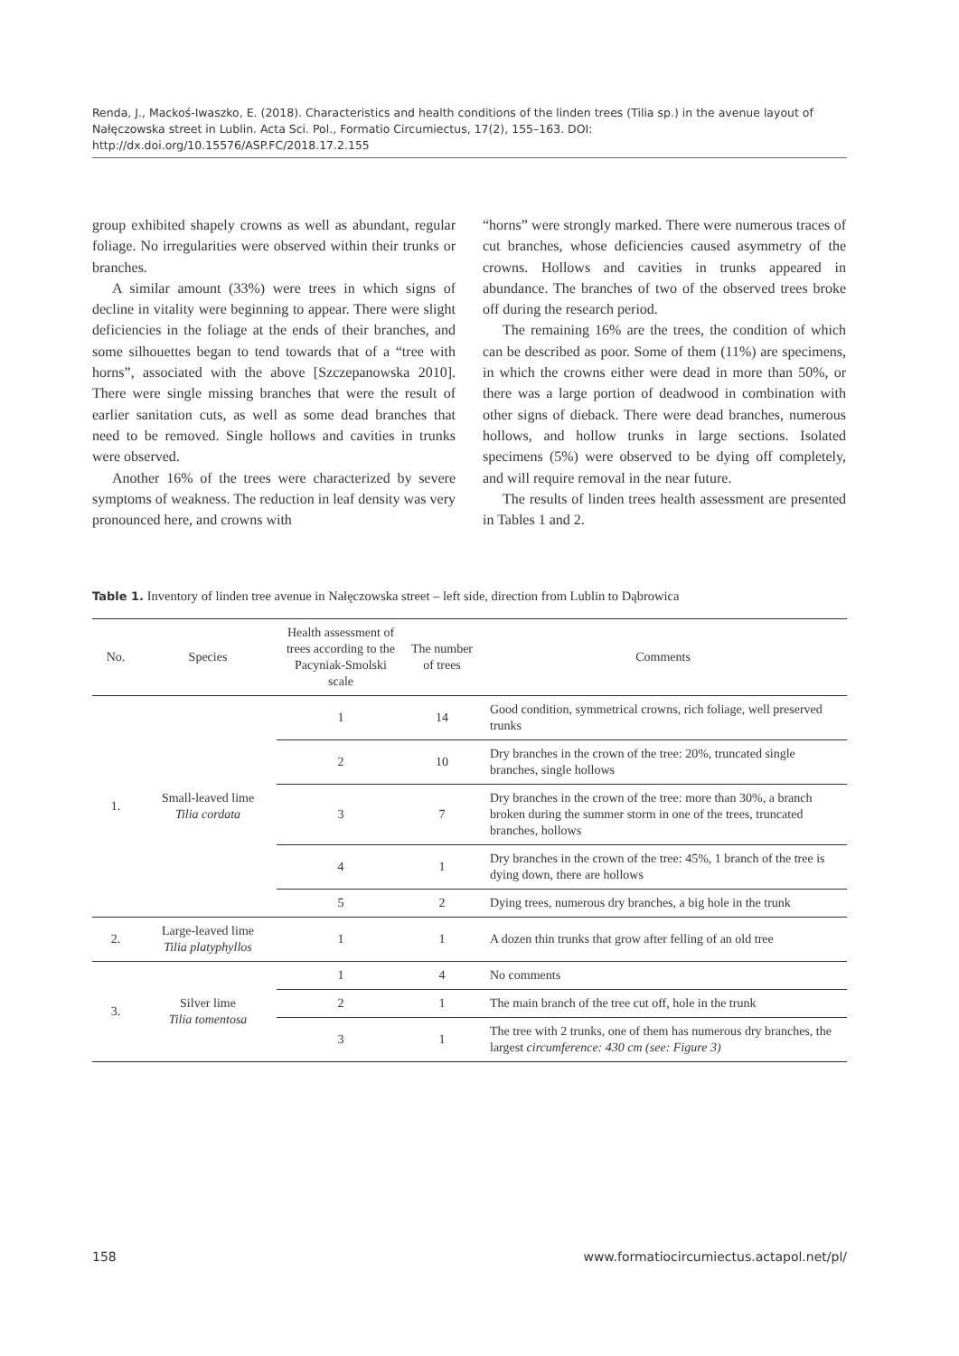Renda, J., Mackoś-Iwaszko, E. (2018). Characteristics and health conditions of the linden trees (Tilia sp.) in the avenue layout of Nałęczowska street in Lublin. Acta Sci. Pol., Formatio Circumiectus, 17(2), 155–163. DOI: http://dx.doi.org/10.15576/ASP.FC/2018.17.2.155
group exhibited shapely crowns as well as abundant, regular foliage. No irregularities were observed within their trunks or branches.
A similar amount (33%) were trees in which signs of decline in vitality were beginning to appear. There were slight deficiencies in the foliage at the ends of their branches, and some silhouettes began to tend towards that of a “tree with horns”, associated with the above [Szczepanowska 2010]. There were single missing branches that were the result of earlier sanitation cuts, as well as some dead branches that need to be removed. Single hollows and cavities in trunks were observed.
Another 16% of the trees were characterized by severe symptoms of weakness. The reduction in leaf density was very pronounced here, and crowns with
“horns” were strongly marked. There were numerous traces of cut branches, whose deficiencies caused asymmetry of the crowns. Hollows and cavities in trunks appeared in abundance. The branches of two of the observed trees broke off during the research period.
The remaining 16% are the trees, the condition of which can be described as poor. Some of them (11%) are specimens, in which the crowns either were dead in more than 50%, or there was a large portion of deadwood in combination with other signs of dieback. There were dead branches, numerous hollows, and hollow trunks in large sections. Isolated specimens (5%) were observed to be dying off completely, and will require removal in the near future.
The results of linden trees health assessment are presented in Tables 1 and 2.
Table 1. Inventory of linden tree avenue in Nałęczowska street – left side, direction from Lublin to Dąbrowica
| No. | Species | Health assessment of trees according to the Pacyniak-Smolski scale | The number of trees | Comments |
| --- | --- | --- | --- | --- |
| 1. | Small-leaved lime Tilia cordata | 1 | 14 | Good condition, symmetrical crowns, rich foliage, well preserved trunks |
| | | 2 | 10 | Dry branches in the crown of the tree: 20%, truncated single branches, single hollows |
| | | 3 | 7 | Dry branches in the crown of the tree: more than 30%, a branch broken during the summer storm in one of the trees, truncated branches, hollows |
| | | 4 | 1 | Dry branches in the crown of the tree: 45%, 1 branch of the tree is dying down, there are hollows |
| | | 5 | 2 | Dying trees, numerous dry branches, a big hole in the trunk |
| 2. | Large-leaved lime Tilia platyphyllos | 1 | 1 | A dozen thin trunks that grow after felling of an old tree |
| 3. | Silver lime Tilia tomentosa | 1 | 4 | No comments |
| | | 2 | 1 | The main branch of the tree cut off, hole in the trunk |
| | | 3 | 1 | The tree with 2 trunks, one of them has numerous dry branches, the largest circumference: 430 cm (see: Figure 3) |
158 www.formatiocircumiectus.actapol.net/pl/